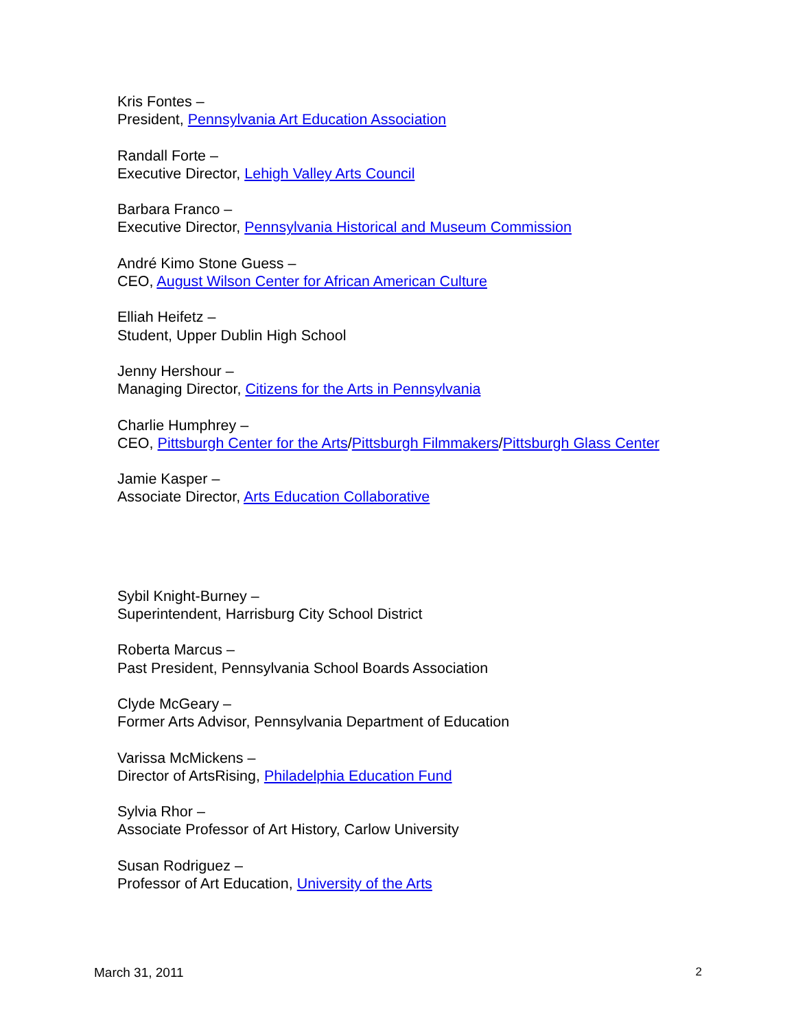Kris Fontes –
President, Pennsylvania Art Education Association
Randall Forte –
Executive Director, Lehigh Valley Arts Council
Barbara Franco –
Executive Director, Pennsylvania Historical and Museum Commission
André Kimo Stone Guess –
CEO, August Wilson Center for African American Culture
Elliah Heifetz –
Student, Upper Dublin High School
Jenny Hershour –
Managing Director, Citizens for the Arts in Pennsylvania
Charlie Humphrey –
CEO, Pittsburgh Center for the Arts/Pittsburgh Filmmakers/Pittsburgh Glass Center
Jamie Kasper –
Associate Director, Arts Education Collaborative
Sybil Knight-Burney –
Superintendent, Harrisburg City School District
Roberta Marcus –
Past President, Pennsylvania School Boards Association
Clyde McGeary –
Former Arts Advisor, Pennsylvania Department of Education
Varissa McMickens –
Director of ArtsRising, Philadelphia Education Fund
Sylvia Rhor –
Associate Professor of Art History, Carlow University
Susan Rodriguez –
Professor of Art Education, University of the Arts
March 31, 2011 2